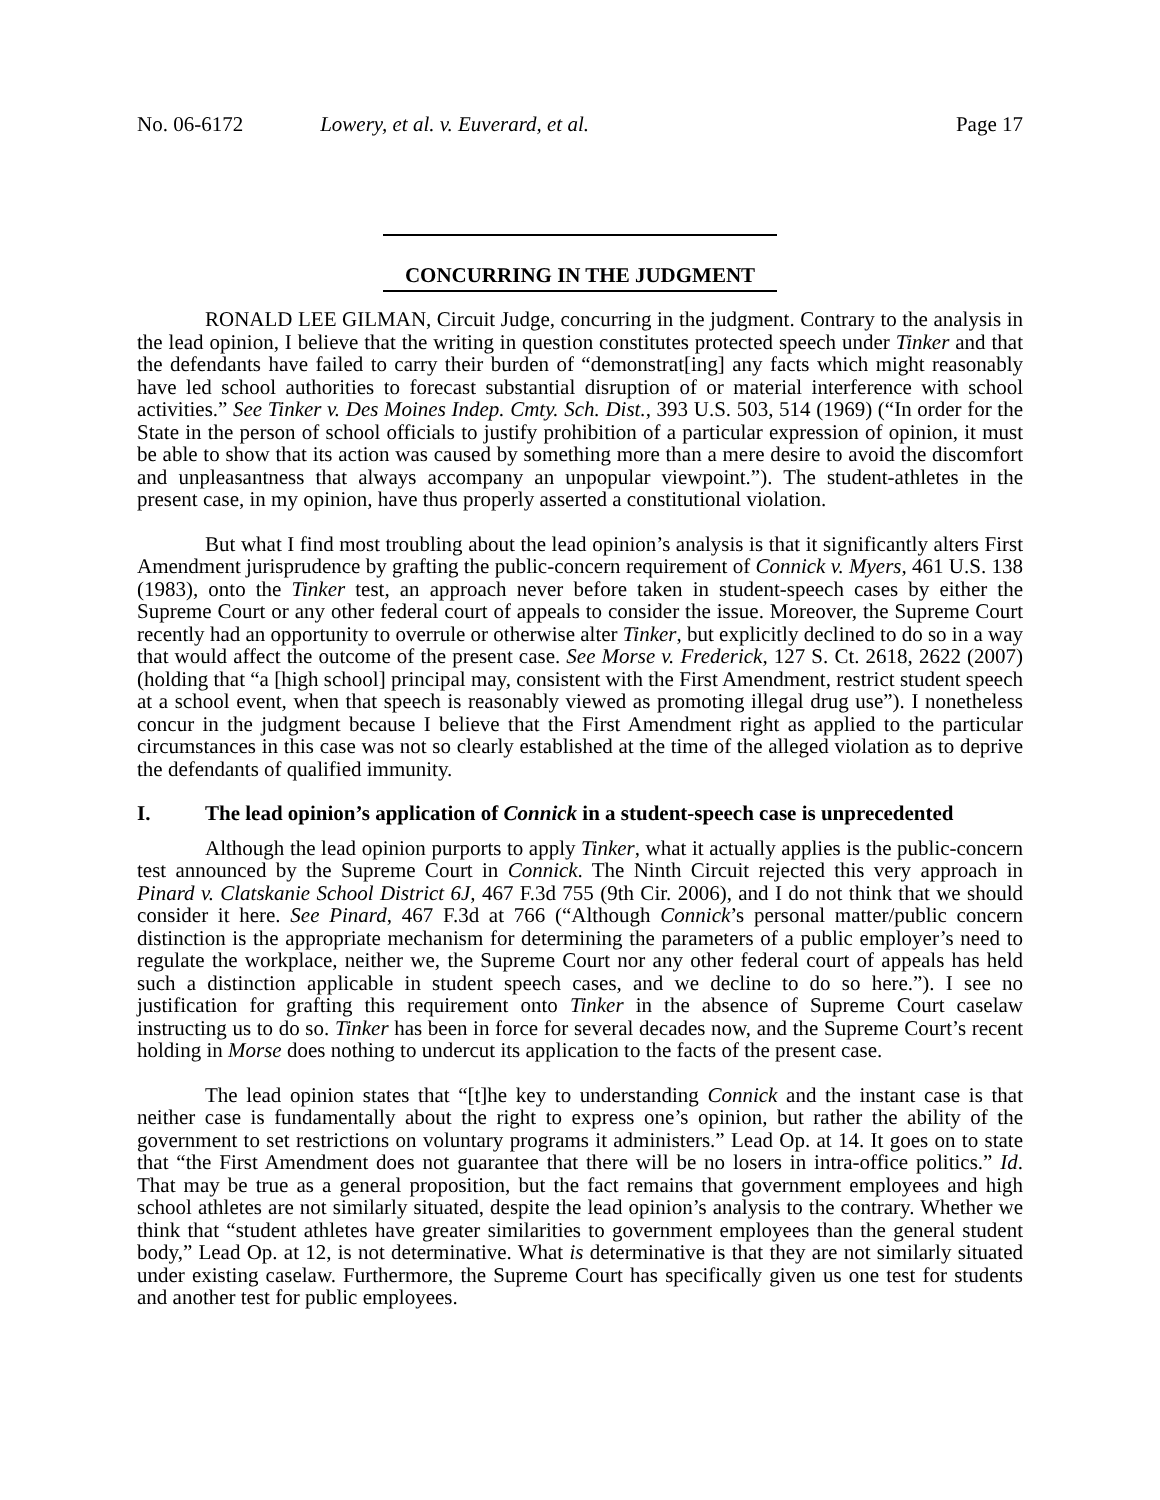No. 06-6172 Lowery, et al. v. Euverard, et al. Page 17
CONCURRING IN THE JUDGMENT
RONALD LEE GILMAN, Circuit Judge, concurring in the judgment. Contrary to the analysis in the lead opinion, I believe that the writing in question constitutes protected speech under Tinker and that the defendants have failed to carry their burden of “demonstrat[ing] any facts which might reasonably have led school authorities to forecast substantial disruption of or material interference with school activities.” See Tinker v. Des Moines Indep. Cmty. Sch. Dist., 393 U.S. 503, 514 (1969) (“In order for the State in the person of school officials to justify prohibition of a particular expression of opinion, it must be able to show that its action was caused by something more than a mere desire to avoid the discomfort and unpleasantness that always accompany an unpopular viewpoint.”). The student-athletes in the present case, in my opinion, have thus properly asserted a constitutional violation.
But what I find most troubling about the lead opinion’s analysis is that it significantly alters First Amendment jurisprudence by grafting the public-concern requirement of Connick v. Myers, 461 U.S. 138 (1983), onto the Tinker test, an approach never before taken in student-speech cases by either the Supreme Court or any other federal court of appeals to consider the issue. Moreover, the Supreme Court recently had an opportunity to overrule or otherwise alter Tinker, but explicitly declined to do so in a way that would affect the outcome of the present case. See Morse v. Frederick, 127 S. Ct. 2618, 2622 (2007) (holding that “a [high school] principal may, consistent with the First Amendment, restrict student speech at a school event, when that speech is reasonably viewed as promoting illegal drug use”). I nonetheless concur in the judgment because I believe that the First Amendment right as applied to the particular circumstances in this case was not so clearly established at the time of the alleged violation as to deprive the defendants of qualified immunity.
I. The lead opinion’s application of Connick in a student-speech case is unprecedented
Although the lead opinion purports to apply Tinker, what it actually applies is the public-concern test announced by the Supreme Court in Connick. The Ninth Circuit rejected this very approach in Pinard v. Clatskanie School District 6J, 467 F.3d 755 (9th Cir. 2006), and I do not think that we should consider it here. See Pinard, 467 F.3d at 766 (“Although Connick’s personal matter/public concern distinction is the appropriate mechanism for determining the parameters of a public employer’s need to regulate the workplace, neither we, the Supreme Court nor any other federal court of appeals has held such a distinction applicable in student speech cases, and we decline to do so here.”). I see no justification for grafting this requirement onto Tinker in the absence of Supreme Court caselaw instructing us to do so. Tinker has been in force for several decades now, and the Supreme Court’s recent holding in Morse does nothing to undercut its application to the facts of the present case.
The lead opinion states that “[t]he key to understanding Connick and the instant case is that neither case is fundamentally about the right to express one’s opinion, but rather the ability of the government to set restrictions on voluntary programs it administers.” Lead Op. at 14. It goes on to state that “the First Amendment does not guarantee that there will be no losers in intra-office politics.” Id. That may be true as a general proposition, but the fact remains that government employees and high school athletes are not similarly situated, despite the lead opinion’s analysis to the contrary. Whether we think that “student athletes have greater similarities to government employees than the general student body,” Lead Op. at 12, is not determinative. What is determinative is that they are not similarly situated under existing caselaw. Furthermore, the Supreme Court has specifically given us one test for students and another test for public employees.